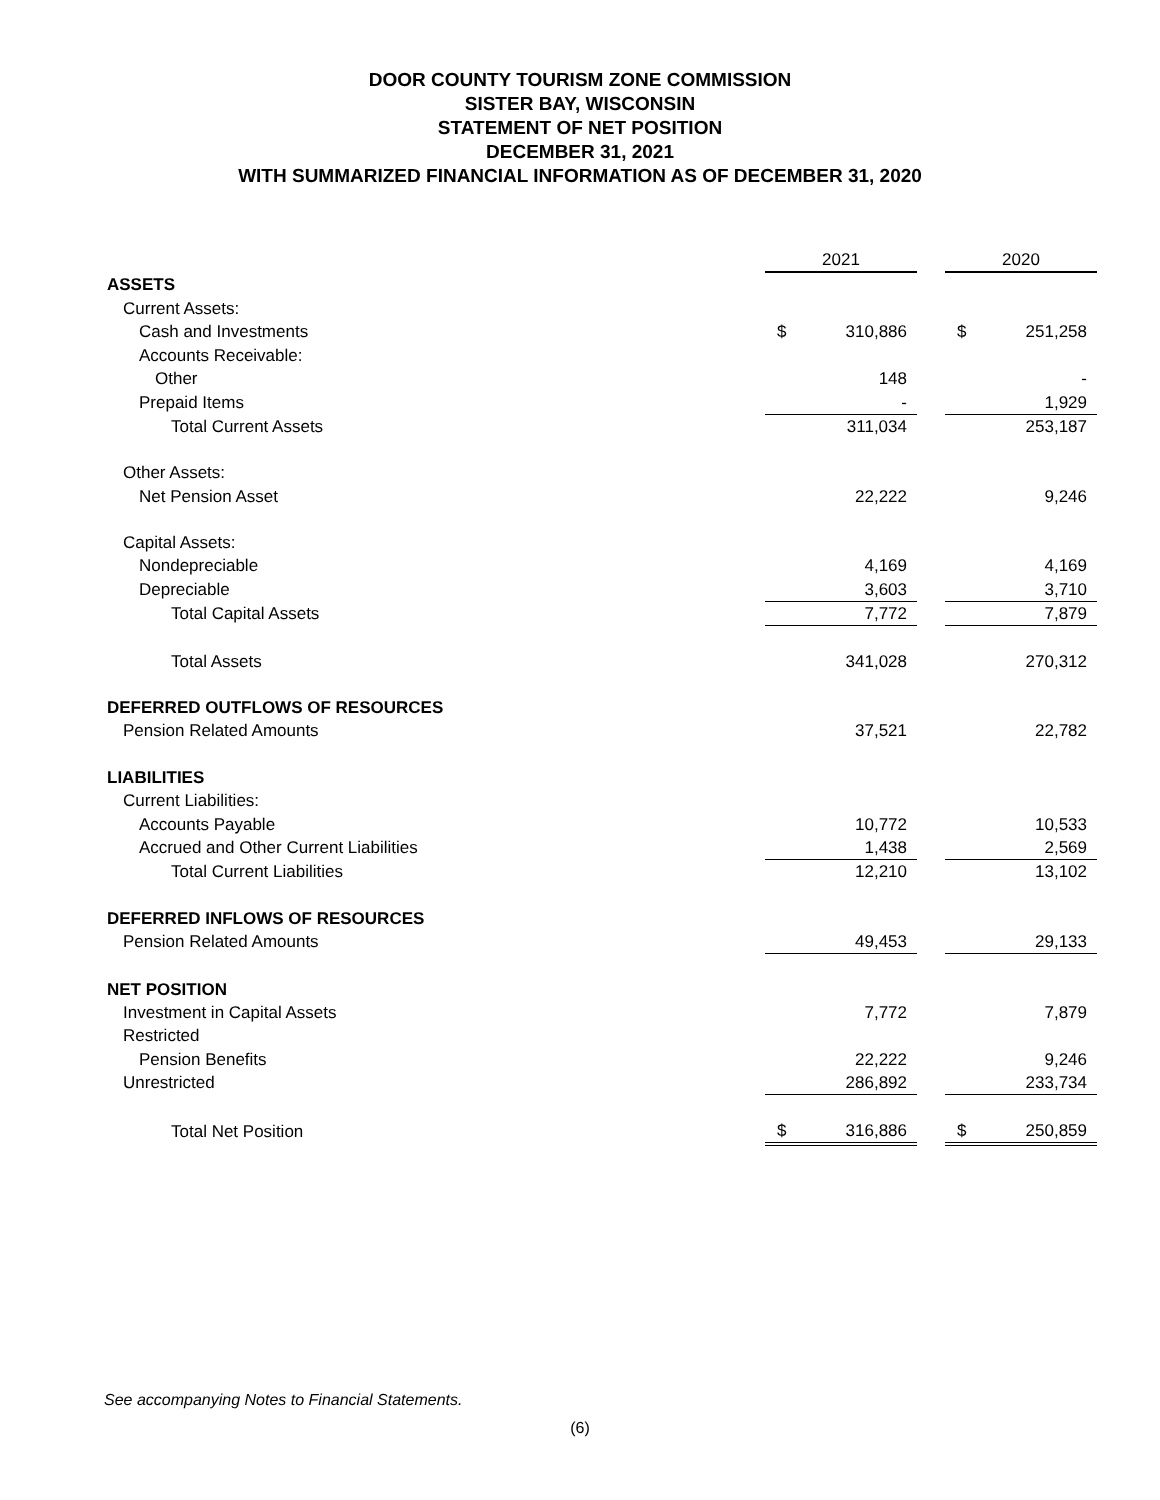DOOR COUNTY TOURISM ZONE COMMISSION
SISTER BAY, WISCONSIN
STATEMENT OF NET POSITION
DECEMBER 31, 2021
WITH SUMMARIZED FINANCIAL INFORMATION AS OF DECEMBER 31, 2020
| | 2021 | | | 2020 | |
| ASSETS | | | | | |
| Current Assets: | | | | | |
| Cash and Investments | $ | 310,886 | | $ | 251,258 |
| Accounts Receivable: | | | | | |
| Other | | 148 | | | - |
| Prepaid Items | | - | | | 1,929 |
| Total Current Assets | | 311,034 | | | 253,187 |
| Other Assets: | | | | | |
| Net Pension Asset | | 22,222 | | | 9,246 |
| Capital Assets: | | | | | |
| Nondepreciable | | 4,169 | | | 4,169 |
| Depreciable | | 3,603 | | | 3,710 |
| Total Capital Assets | | 7,772 | | | 7,879 |
| Total Assets | | 341,028 | | | 270,312 |
| DEFERRED OUTFLOWS OF RESOURCES | | | | | |
| Pension Related Amounts | | 37,521 | | | 22,782 |
| LIABILITIES | | | | | |
| Current Liabilities: | | | | | |
| Accounts Payable | | 10,772 | | | 10,533 |
| Accrued and Other Current Liabilities | | 1,438 | | | 2,569 |
| Total Current Liabilities | | 12,210 | | | 13,102 |
| DEFERRED INFLOWS OF RESOURCES | | | | | |
| Pension Related Amounts | | 49,453 | | | 29,133 |
| NET POSITION | | | | | |
| Investment in Capital Assets | | 7,772 | | | 7,879 |
| Restricted | | | | | |
| Pension Benefits | | 22,222 | | | 9,246 |
| Unrestricted | | 286,892 | | | 233,734 |
| Total Net Position | $ | 316,886 | | $ | 250,859 |
See accompanying Notes to Financial Statements.
(6)